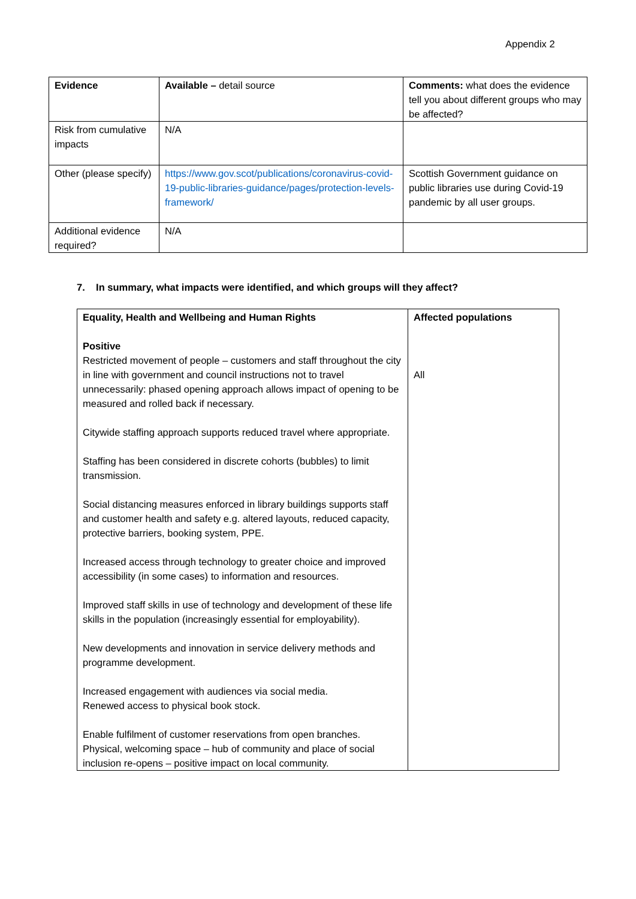Appendix 2
| Evidence | Available – detail source | Comments: what does the evidence tell you about different groups who may be affected? |
| Risk from cumulative impacts | N/A | |
| Other (please specify) | https://www.gov.scot/publications/coronavirus-covid-19-public-libraries-guidance/pages/protection-levels-framework/ | Scottish Government guidance on public libraries use during Covid-19 pandemic by all user groups. |
| Additional evidence required? | N/A | |
7. In summary, what impacts were identified, and which groups will they affect?
| Equality, Health and Wellbeing and Human Rights Positive Restricted movement of people – customers and staff throughout the city in line with government and council instructions not to travel unnecessarily: phased opening approach allows impact of opening to be measured and rolled back if necessary. Citywide staffing approach supports reduced travel where appropriate. Staffing has been considered in discrete cohorts (bubbles) to limit transmission. Social distancing measures enforced in library buildings supports staff and customer health and safety e.g. altered layouts, reduced capacity, protective barriers, booking system, PPE. Increased access through technology to greater choice and improved accessibility (in some cases) to information and resources. Improved staff skills in use of technology and development of these life skills in the population (increasingly essential for employability). New developments and innovation in service delivery methods and programme development. Increased engagement with audiences via social media. Renewed access to physical book stock. Enable fulfilment of customer reservations from open branches. Physical, welcoming space – hub of community and place of social inclusion re-opens – positive impact on local community. | Affected populations All |